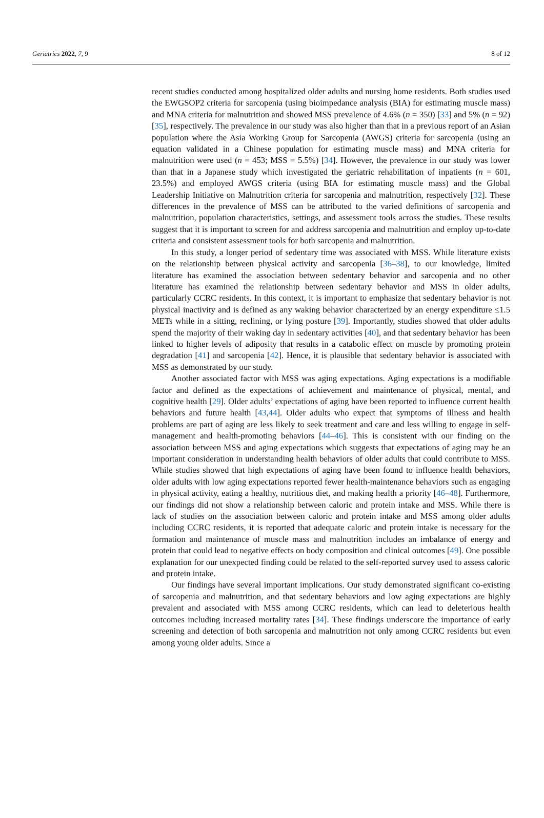Geriatrics 2022, 7, 9 8 of 12
recent studies conducted among hospitalized older adults and nursing home residents. Both studies used the EWGSOP2 criteria for sarcopenia (using bioimpedance analysis (BIA) for estimating muscle mass) and MNA criteria for malnutrition and showed MSS prevalence of 4.6% (n = 350) [33] and 5% (n = 92) [35], respectively. The prevalence in our study was also higher than that in a previous report of an Asian population where the Asia Working Group for Sarcopenia (AWGS) criteria for sarcopenia (using an equation validated in a Chinese population for estimating muscle mass) and MNA criteria for malnutrition were used (n = 453; MSS = 5.5%) [34]. However, the prevalence in our study was lower than that in a Japanese study which investigated the geriatric rehabilitation of inpatients (n = 601, 23.5%) and employed AWGS criteria (using BIA for estimating muscle mass) and the Global Leadership Initiative on Malnutrition criteria for sarcopenia and malnutrition, respectively [32]. These differences in the prevalence of MSS can be attributed to the varied definitions of sarcopenia and malnutrition, population characteristics, settings, and assessment tools across the studies. These results suggest that it is important to screen for and address sarcopenia and malnutrition and employ up-to-date criteria and consistent assessment tools for both sarcopenia and malnutrition.
In this study, a longer period of sedentary time was associated with MSS. While literature exists on the relationship between physical activity and sarcopenia [36–38], to our knowledge, limited literature has examined the association between sedentary behavior and sarcopenia and no other literature has examined the relationship between sedentary behavior and MSS in older adults, particularly CCRC residents. In this context, it is important to emphasize that sedentary behavior is not physical inactivity and is defined as any waking behavior characterized by an energy expenditure ≤1.5 METs while in a sitting, reclining, or lying posture [39]. Importantly, studies showed that older adults spend the majority of their waking day in sedentary activities [40], and that sedentary behavior has been linked to higher levels of adiposity that results in a catabolic effect on muscle by promoting protein degradation [41] and sarcopenia [42]. Hence, it is plausible that sedentary behavior is associated with MSS as demonstrated by our study.
Another associated factor with MSS was aging expectations. Aging expectations is a modifiable factor and defined as the expectations of achievement and maintenance of physical, mental, and cognitive health [29]. Older adults’ expectations of aging have been reported to influence current health behaviors and future health [43,44]. Older adults who expect that symptoms of illness and health problems are part of aging are less likely to seek treatment and care and less willing to engage in self-management and health-promoting behaviors [44–46]. This is consistent with our finding on the association between MSS and aging expectations which suggests that expectations of aging may be an important consideration in understanding health behaviors of older adults that could contribute to MSS. While studies showed that high expectations of aging have been found to influence health behaviors, older adults with low aging expectations reported fewer health-maintenance behaviors such as engaging in physical activity, eating a healthy, nutritious diet, and making health a priority [46–48]. Furthermore, our findings did not show a relationship between caloric and protein intake and MSS. While there is lack of studies on the association between caloric and protein intake and MSS among older adults including CCRC residents, it is reported that adequate caloric and protein intake is necessary for the formation and maintenance of muscle mass and malnutrition includes an imbalance of energy and protein that could lead to negative effects on body composition and clinical outcomes [49]. One possible explanation for our unexpected finding could be related to the self-reported survey used to assess caloric and protein intake.
Our findings have several important implications. Our study demonstrated significant co-existing of sarcopenia and malnutrition, and that sedentary behaviors and low aging expectations are highly prevalent and associated with MSS among CCRC residents, which can lead to deleterious health outcomes including increased mortality rates [34]. These findings underscore the importance of early screening and detection of both sarcopenia and malnutrition not only among CCRC residents but even among young older adults. Since a